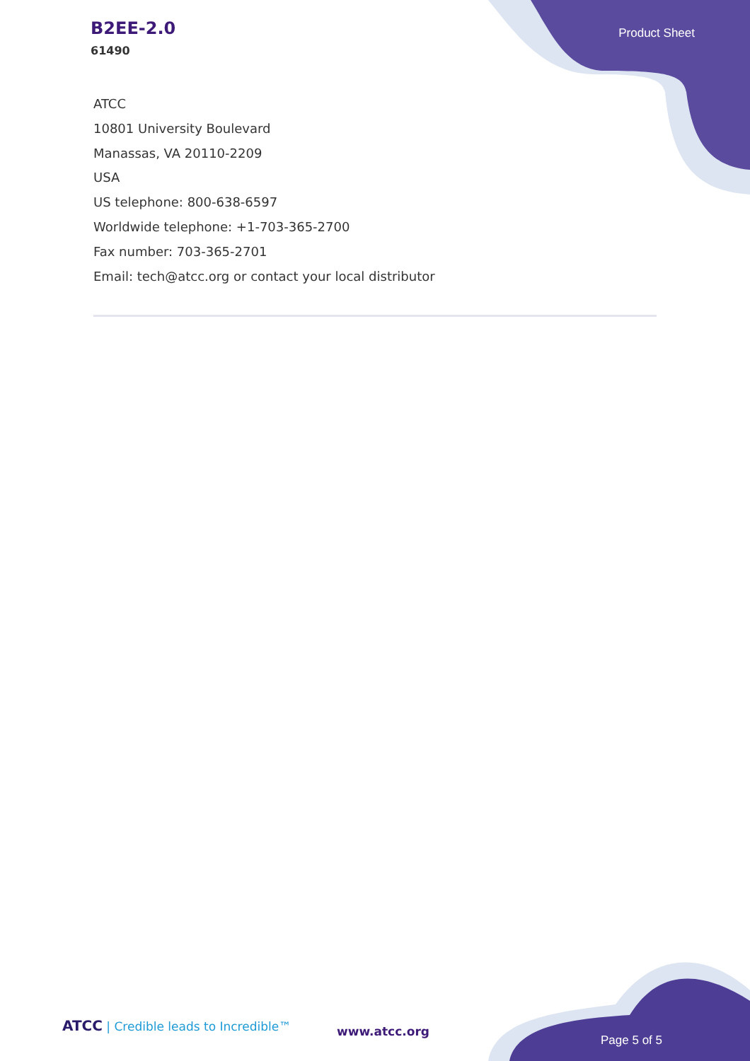B2EE-2.0
61490
Product Sheet
ATCC
10801 University Boulevard
Manassas, VA 20110-2209
USA
US telephone: 800-638-6597
Worldwide telephone: +1-703-365-2700
Fax number: 703-365-2701
Email: tech@atcc.org or contact your local distributor
ATCC | Credible leads to Incredible™
www.atcc.org
Page 5 of 5